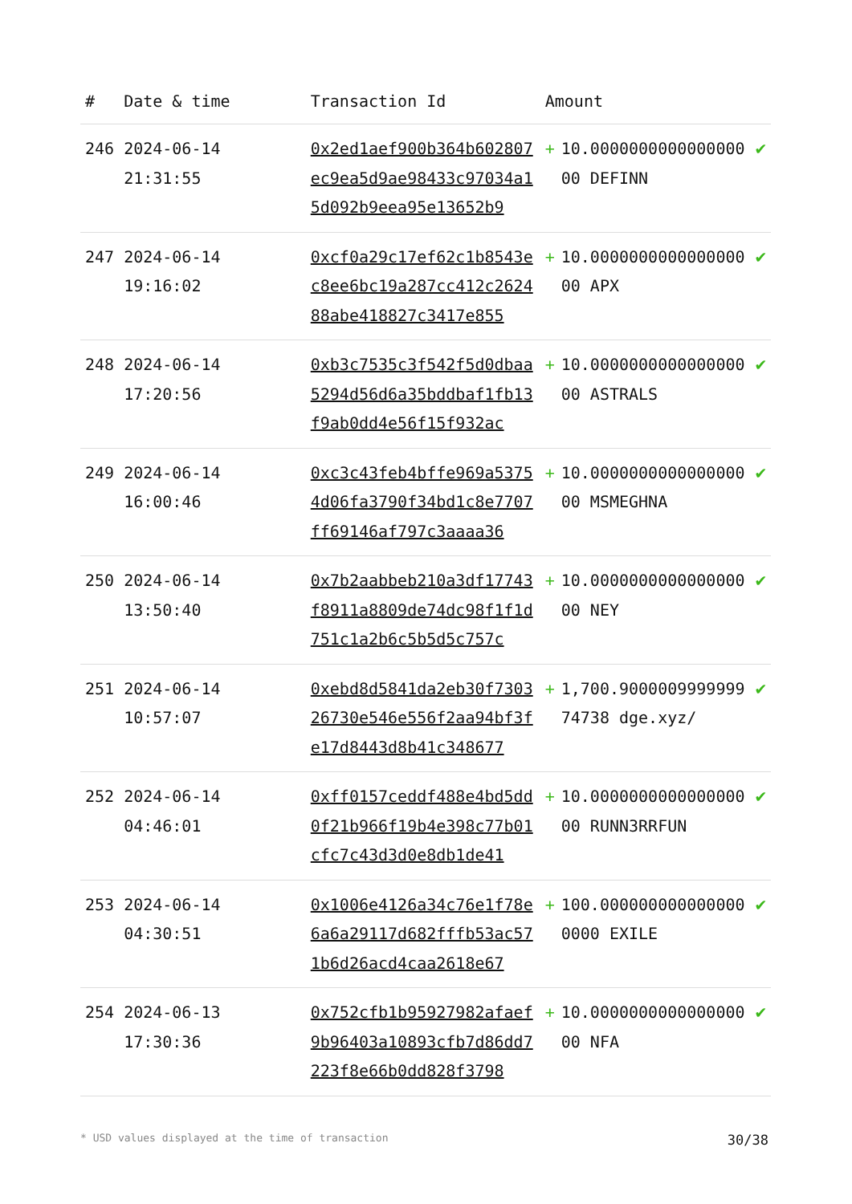| # | Date & time | Transaction Id | Amount | | |
| --- | --- | --- | --- | --- | --- |
| 246 | 2024-06-14 21:31:55 | 0x2ed1aef900b364b602807ec9ea5d9ae98433c97034a15d092b9eea95e13652b9 | + | 10.000000000000000000 DEFINN | ✔ |
| 247 | 2024-06-14 19:16:02 | 0xcf0a29c17ef62c1b8543ec8ee6bc19a287cc412c262488abe418827c3417e855 | + | 10.000000000000000000 APX | ✔ |
| 248 | 2024-06-14 17:20:56 | 0xb3c7535c3f542f5d0dbaa5294d56d6a35bddbaf1fb13f9ab0dd4e56f15f932ac | + | 10.000000000000000000 ASTRALS | ✔ |
| 249 | 2024-06-14 16:00:46 | 0xc3c43feb4bffe969a53754d06fa3790f34bd1c8e7707ff69146af797c3aaaa36 | + | 10.000000000000000000 MSMEGHNA | ✔ |
| 250 | 2024-06-14 13:50:40 | 0x7b2aabbeb210a3df17743f8911a8809de74dc98f1f1d751c1a2b6c5b5d5c757c | + | 10.000000000000000000 NEY | ✔ |
| 251 | 2024-06-14 10:57:07 | 0xebd8d5841da2eb30f730326730e546e556f2aa94bf3fe17d8443d8b41c348677 | + | 1,700.900000999999974738 dge.xyz/ | ✔ |
| 252 | 2024-06-14 04:46:01 | 0xff0157ceddf488e4bd5dd0f21b966f19b4e398c77b01cfc7c43d3d0e8db1de41 | + | 10.000000000000000000 RUNN3RRFUN | ✔ |
| 253 | 2024-06-14 04:30:51 | 0x1006e4126a34c76e1f78e6a6a29117d682fffb53ac571b6d26acd4caa2618e67 | + | 100.0000000000000000000 EXILE | ✔ |
| 254 | 2024-06-13 17:30:36 | 0x752cfb1b95927982afaef9b96403a10893cfb7d86dd7223f8e66b0dd828f3798 | + | 10.000000000000000000 NFA | ✔ |
* USD values displayed at the time of transaction 30/38